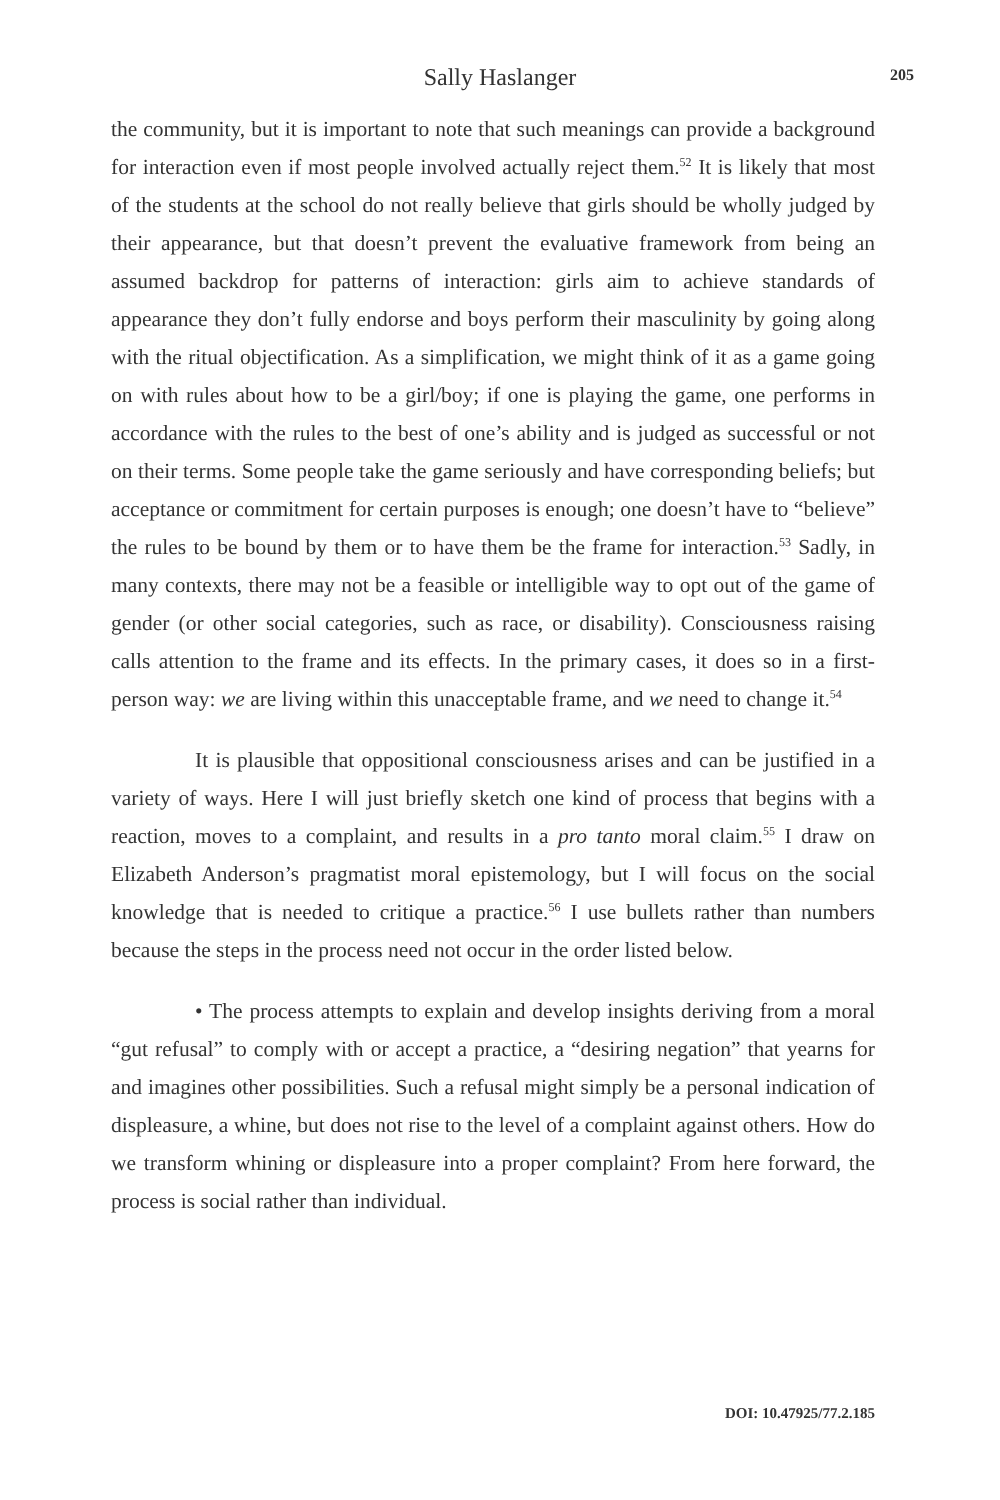Sally Haslanger
205
the community, but it is important to note that such meanings can provide a background for interaction even if most people involved actually reject them.<sup>52</sup> It is likely that most of the students at the school do not really believe that girls should be wholly judged by their appearance, but that doesn’t prevent the evaluative framework from being an assumed backdrop for patterns of interaction: girls aim to achieve standards of appearance they don’t fully endorse and boys perform their masculinity by going along with the ritual objectification. As a simplification, we might think of it as a game going on with rules about how to be a girl/boy; if one is playing the game, one performs in accordance with the rules to the best of one’s ability and is judged as successful or not on their terms. Some people take the game seriously and have corresponding beliefs; but acceptance or commitment for certain purposes is enough; one doesn’t have to “believe” the rules to be bound by them or to have them be the frame for interaction.<sup>53</sup> Sadly, in many contexts, there may not be a feasible or intelligible way to opt out of the game of gender (or other social categories, such as race, or disability). Consciousness raising calls attention to the frame and its effects. In the primary cases, it does so in a first-person way: we are living within this unacceptable frame, and we need to change it.<sup>54</sup>
It is plausible that oppositional consciousness arises and can be justified in a variety of ways. Here I will just briefly sketch one kind of process that begins with a reaction, moves to a complaint, and results in a pro tanto moral claim.<sup>55</sup> I draw on Elizabeth Anderson’s pragmatist moral epistemology, but I will focus on the social knowledge that is needed to critique a practice.<sup>56</sup> I use bullets rather than numbers because the steps in the process need not occur in the order listed below.
• The process attempts to explain and develop insights deriving from a moral “gut refusal” to comply with or accept a practice, a “desiring negation” that yearns for and imagines other possibilities. Such a refusal might simply be a personal indication of displeasure, a whine, but does not rise to the level of a complaint against others. How do we transform whining or displeasure into a proper complaint? From here forward, the process is social rather than individual.
DOI: 10.47925/77.2.185